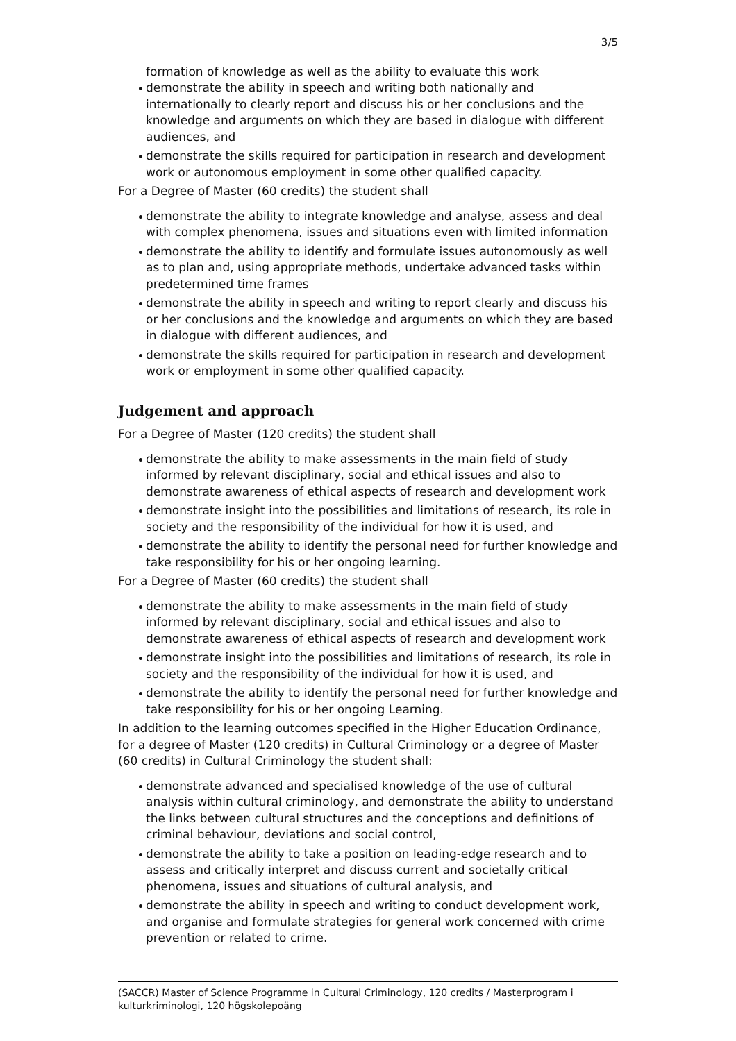3/5
formation of knowledge as well as the ability to evaluate this work
demonstrate the ability in speech and writing both nationally and internationally to clearly report and discuss his or her conclusions and the knowledge and arguments on which they are based in dialogue with different audiences, and
demonstrate the skills required for participation in research and development work or autonomous employment in some other qualified capacity.
For a Degree of Master (60 credits) the student shall
demonstrate the ability to integrate knowledge and analyse, assess and deal with complex phenomena, issues and situations even with limited information
demonstrate the ability to identify and formulate issues autonomously as well as to plan and, using appropriate methods, undertake advanced tasks within predetermined time frames
demonstrate the ability in speech and writing to report clearly and discuss his or her conclusions and the knowledge and arguments on which they are based in dialogue with different audiences, and
demonstrate the skills required for participation in research and development work or employment in some other qualified capacity.
Judgement and approach
For a Degree of Master (120 credits) the student shall
demonstrate the ability to make assessments in the main field of study informed by relevant disciplinary, social and ethical issues and also to demonstrate awareness of ethical aspects of research and development work
demonstrate insight into the possibilities and limitations of research, its role in society and the responsibility of the individual for how it is used, and
demonstrate the ability to identify the personal need for further knowledge and take responsibility for his or her ongoing learning.
For a Degree of Master (60 credits) the student shall
demonstrate the ability to make assessments in the main field of study informed by relevant disciplinary, social and ethical issues and also to demonstrate awareness of ethical aspects of research and development work
demonstrate insight into the possibilities and limitations of research, its role in society and the responsibility of the individual for how it is used, and
demonstrate the ability to identify the personal need for further knowledge and take responsibility for his or her ongoing Learning.
In addition to the learning outcomes specified in the Higher Education Ordinance, for a degree of Master (120 credits) in Cultural Criminology or a degree of Master (60 credits) in Cultural Criminology the student shall:
demonstrate advanced and specialised knowledge of the use of cultural analysis within cultural criminology, and demonstrate the ability to understand the links between cultural structures and the conceptions and definitions of criminal behaviour, deviations and social control,
demonstrate the ability to take a position on leading-edge research and to assess and critically interpret and discuss current and societally critical phenomena, issues and situations of cultural analysis, and
demonstrate the ability in speech and writing to conduct development work, and organise and formulate strategies for general work concerned with crime prevention or related to crime.
(SACCR) Master of Science Programme in Cultural Criminology, 120 credits / Masterprogram i kulturkriminologi, 120 högskolepoäng